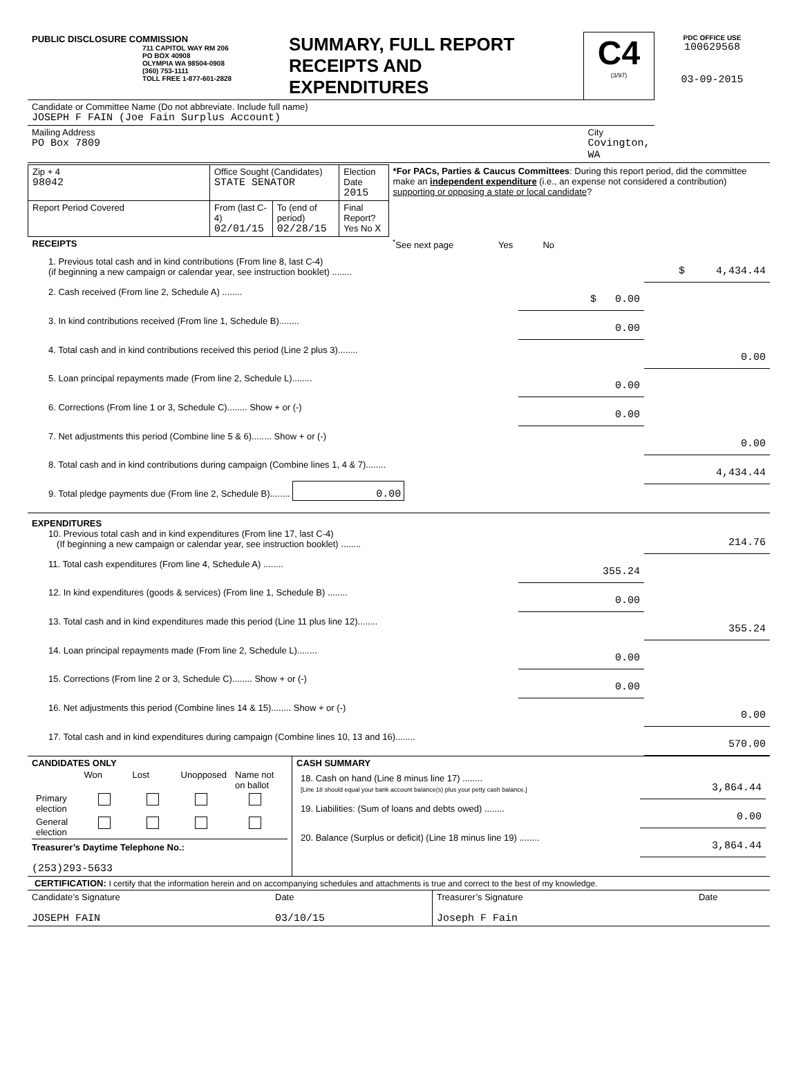| PUBLIC DISCLOSURE COMMISSION 711 CAPITOL WAY RM 206 PO BOX 40908 OLYMPIA WA 98504-0908 (360) 753-1111 TOLL FREE 1-877-601-2828 | SUMMARY, FULL REPORT RECEIPTS AND EXPENDITURES | C4 (3/97) | PDC OFFICE USE 100629568 03-09-2015 |
| Candidate or Committee Name (Do not abbreviate. Include full name) JOSEPH F FAIN (Joe Fain Surplus Account) | | | |
| Mailing Address PO Box 7809 | | City Covington, WA | |
| Zip + 4 98042 | Office Sought (Candidates) STATE SENATOR | | Election Date 2015 | *For PACs, Parties & Caucus Committees : During this report period, did the committee make an independent expenditure (i.e., an expense not considered a contribution) supporting or opposing a state or local candidate ? |
| Report Period Covered | From (last C-4) 02/01/15 | To (end of period) 02/28/15 | Final Report? Yes No X | |
| RECEIPTS | | | | <sup>*</sup> See next page Yes No |
| 1. Previous total cash and in kind contributions (From line 8, last C-4) (if beginning a new campaign or calendar year, see instruction booklet) ........ | | $ 4,434.44 |
| 2. Cash received (From line 2, Schedule A) ........ | $ 0.00 | |
| 3. In kind contributions received (From line 1, Schedule B)........ | 0.00 | |
| 4. Total cash and in kind contributions received this period (Line 2 plus 3)........ | | 0.00 |
| 5. Loan principal repayments made (From line 2, Schedule L)........ | 0.00 | |
| 6. Corrections (From line 1 or 3, Schedule C)........ Show + or (-) | 0.00 | |
| 7. Net adjustments this period (Combine line 5 & 6)........ Show + or (-) | | 0.00 |
| 8. Total cash and in kind contributions during campaign (Combine lines 1, 4 & 7)........ | | 4,434.44 |
| 9. Total pledge payments due (From line 2, Schedule B)........ 0.00 | | |
| EXPENDITURES 10. Previous total cash and in kind expenditures (From line 17, last C-4) (If beginning a new campaign or calendar year, see instruction booklet) ........ | | 214.76 |
| 11. Total cash expenditures (From line 4, Schedule A) ........ | 355.24 | |
| 12. In kind expenditures (goods & services) (From line 1, Schedule B) ........ | 0.00 | |
| 13. Total cash and in kind expenditures made this period (Line 11 plus line 12)........ | | 355.24 |
| 14. Loan principal repayments made (From line 2, Schedule L)........ | 0.00 | |
| 15. Corrections (From line 2 or 3, Schedule C)........ Show + or (-) | 0.00 | |
| 16. Net adjustments this period (Combine lines 14 & 15)........ Show + or (-) | | 0.00 |
| 17. Total cash and in kind expenditures during campaign (Combine lines 10, 13 and 16)........ | | 570.00 |
| CANDIDATES ONLY / / Won / Lost / Unopposed / Name not on ballot / / Primary election / / / / / / General election / / / / / Treasurer’s Daytime Telephone No.: (253)293-5633 | CASH SUMMARY / 18. Cash on hand (Line 8 minus line 17) ........ [Line 18 should equal your bank account balance(s) plus your petty cash balance.] / 3,864.44 / / 19. Liabilities: (Sum of loans and debts owed) ........ / 0.00 / / 20. Balance (Surplus or deficit) (Line 18 minus line 19) ........ / 3,864.44 / |
CERTIFICATION: I certify that the information herein and on accompanying schedules and attachments is true and correct to the best of my knowledge.
| Candidate’s Signature JOSEPH FAIN | Date 03/10/15 | Treasurer’s Signature Joseph F Fain | Date |